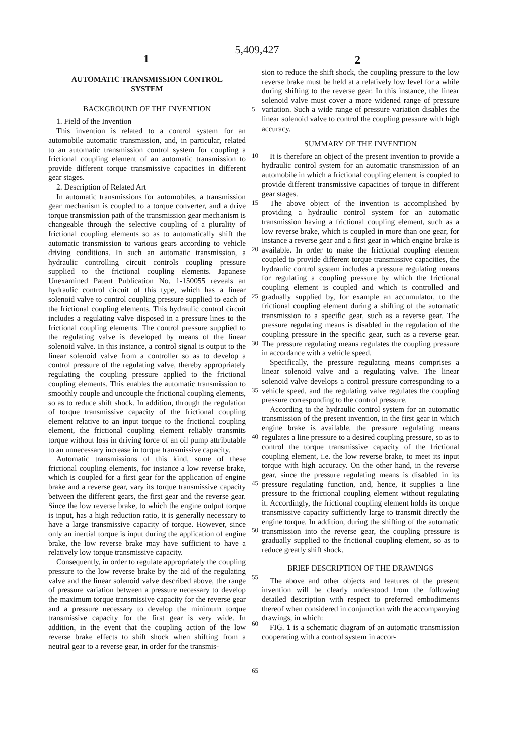5,409,427
1 2
AUTOMATIC TRANSMISSION CONTROL
SYSTEM
BACKGROUND OF THE INVENTION
1. Field of the Invention
This invention is related to a control system for an automobile automatic transmission, and, in particular, related to an automatic transmission control system for coupling a frictional coupling element of an automatic transmission to provide different torque transmissive capacities in different gear stages.
2. Description of Related Art
In automatic transmissions for automobiles, a transmission gear mechanism is coupled to a torque converter, and a drive torque transmission path of the transmission gear mechanism is changeable through the selective coupling of a plurality of frictional coupling elements so as to automatically shift the automatic transmission to various gears according to vehicle driving conditions. In such an automatic transmission, a hydraulic controlling circuit controls coupling pressure supplied to the frictional coupling elements. Japanese Unexamined Patent Publication No. 1-150055 reveals an hydraulic control circuit of this type, which has a linear solenoid valve to control coupling pressure supplied to each of the frictional coupling elements. This hydraulic control circuit includes a regulating valve disposed in a pressure lines to the frictional coupling elements. The control pressure supplied to the regulating valve is developed by means of the linear solenoid valve. In this instance, a control signal is output to the linear solenoid valve from a controller so as to develop a control pressure of the regulating valve, thereby appropriately regulating the coupling pressure applied to the frictional coupling elements. This enables the automatic transmission to smoothly couple and uncouple the frictional coupling elements, so as to reduce shift shock. In addition, through the regulation of torque transmissive capacity of the frictional coupling element relative to an input torque to the frictional coupling element, the frictional coupling element reliably transmits torque without loss in driving force of an oil pump attributable to an unnecessary increase in torque transmissive capacity.
Automatic transmissions of this kind, some of these frictional coupling elements, for instance a low reverse brake, which is coupled for a first gear for the application of engine brake and a reverse gear, vary its torque transmissive capacity between the different gears, the first gear and the reverse gear. Since the low reverse brake, to which the engine output torque is input, has a high reduction ratio, it is generally necessary to have a large transmissive capacity of torque. However, since only an inertial torque is input during the application of engine brake, the low reverse brake may have sufficient to have a relatively low torque transmissive capacity.
Consequently, in order to regulate appropriately the coupling pressure to the low reverse brake by the aid of the regulating valve and the linear solenoid valve described above, the range of pressure variation between a pressure necessary to develop the maximum torque transmissive capacity for the reverse gear and a pressure necessary to develop the minimum torque transmissive capacity for the first gear is very wide. In addition, in the event that the coupling action of the low reverse brake effects to shift shock when shifting from a neutral gear to a reverse gear, in order for the transmis-
sion to reduce the shift shock, the coupling pressure to the low reverse brake must be held at a relatively low level for a while during shifting to the reverse gear. In this instance, the linear solenoid valve must cover a more widened range of pressure variation. Such a wide range of pressure variation disables the linear solenoid valve to control the coupling pressure with high accuracy.
SUMMARY OF THE INVENTION
It is therefore an object of the present invention to provide a hydraulic control system for an automatic transmission of an automobile in which a frictional coupling element is coupled to provide different transmissive capacities of torque in different gear stages.
The above object of the invention is accomplished by providing a hydraulic control system for an automatic transmission having a frictional coupling element, such as a low reverse brake, which is coupled in more than one gear, for instance a reverse gear and a first gear in which engine brake is available. In order to make the frictional coupling element coupled to provide different torque transmissive capacities, the hydraulic control system includes a pressure regulating means for regulating a coupling pressure by which the frictional coupling element is coupled and which is controlled and gradually supplied by, for example an accumulator, to the frictional coupling element during a shifting of the automatic transmission to a specific gear, such as a reverse gear. The pressure regulating means is disabled in the regulation of the coupling pressure in the specific gear, such as a reverse gear. The pressure regulating means regulates the coupling pressure in accordance with a vehicle speed.
Specifically, the pressure regulating means comprises a linear solenoid valve and a regulating valve. The linear solenoid valve develops a control pressure corresponding to a vehicle speed, and the regulating valve regulates the coupling pressure corresponding to the control pressure.
According to the hydraulic control system for an automatic transmission of the present invention, in the first gear in which engine brake is available, the pressure regulating means regulates a line pressure to a desired coupling pressure, so as to control the torque transmissive capacity of the frictional coupling element, i.e. the low reverse brake, to meet its input torque with high accuracy. On the other hand, in the reverse gear, since the pressure regulating means is disabled in its pressure regulating function, and, hence, it supplies a line pressure to the frictional coupling element without regulating it. Accordingly, the frictional coupling element holds its torque transmissive capacity sufficiently large to transmit directly the engine torque. In addition, during the shifting of the automatic transmission into the reverse gear, the coupling pressure is gradually supplied to the frictional coupling element, so as to reduce greatly shift shock.
BRIEF DESCRIPTION OF THE DRAWINGS
The above and other objects and features of the present invention will be clearly understood from the following detailed description with respect to preferred embodiments thereof when considered in conjunction with the accompanying drawings, in which:
FIG. 1 is a schematic diagram of an automatic transmission cooperating with a control system in accor-
5
10
15
20
25
30
35
40
45
50
55
60
65